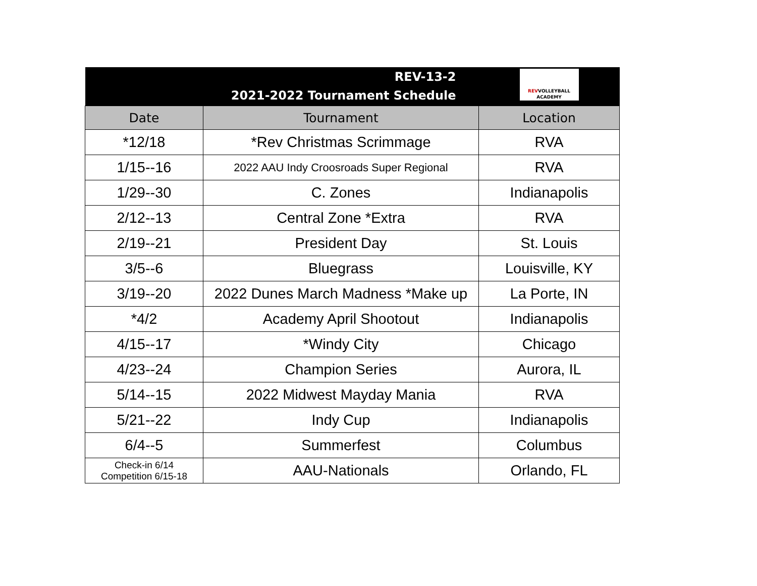| REV-13-2 2021-2022 Tournament Schedule | | REV VOLLEYBALL ACADEMY |
| Date | Tournament | Location |
| *12/18 | *Rev Christmas Scrimmage | RVA |
| 1/15--16 | 2022 AAU Indy Croosroads Super Regional | RVA |
| 1/29--30 | C. Zones | Indianapolis |
| 2/12--13 | Central Zone *Extra | RVA |
| 2/19--21 | President Day | St. Louis |
| 3/5--6 | Bluegrass | Louisville, KY |
| 3/19--20 | 2022 Dunes March Madness *Make up | La Porte, IN |
| *4/2 | Academy April Shootout | Indianapolis |
| 4/15--17 | *Windy City | Chicago |
| 4/23--24 | Champion Series | Aurora, IL |
| 5/14--15 | 2022 Midwest Mayday Mania | RVA |
| 5/21--22 | Indy Cup | Indianapolis |
| 6/4--5 | Summerfest | Columbus |
| Check-in 6/14 Competition 6/15-18 | AAU-Nationals | Orlando, FL |